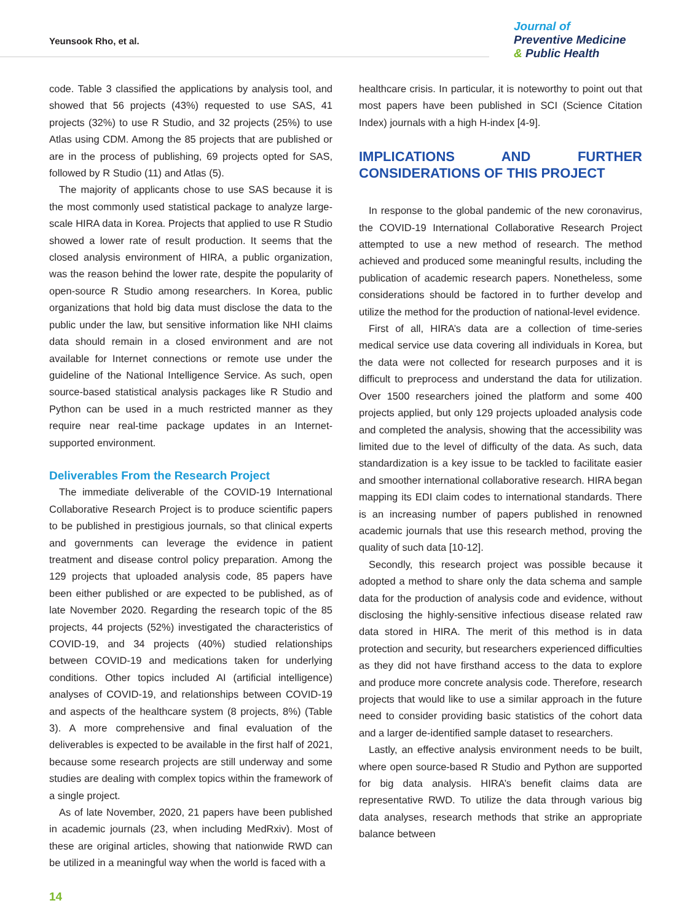Yeunsook Rho, et al.
Journal of
Preventive Medicine
& Public Health
code. Table 3 classified the applications by analysis tool, and showed that 56 projects (43%) requested to use SAS, 41 projects (32%) to use R Studio, and 32 projects (25%) to use Atlas using CDM. Among the 85 projects that are published or are in the process of publishing, 69 projects opted for SAS, followed by R Studio (11) and Atlas (5).
The majority of applicants chose to use SAS because it is the most commonly used statistical package to analyze large-scale HIRA data in Korea. Projects that applied to use R Studio showed a lower rate of result production. It seems that the closed analysis environment of HIRA, a public organization, was the reason behind the lower rate, despite the popularity of open-source R Studio among researchers. In Korea, public organizations that hold big data must disclose the data to the public under the law, but sensitive information like NHI claims data should remain in a closed environment and are not available for Internet connections or remote use under the guideline of the National Intelligence Service. As such, open source-based statistical analysis packages like R Studio and Python can be used in a much restricted manner as they require near real-time package updates in an Internet-supported environment.
Deliverables From the Research Project
The immediate deliverable of the COVID-19 International Collaborative Research Project is to produce scientific papers to be published in prestigious journals, so that clinical experts and governments can leverage the evidence in patient treatment and disease control policy preparation. Among the 129 projects that uploaded analysis code, 85 papers have been either published or are expected to be published, as of late November 2020. Regarding the research topic of the 85 projects, 44 projects (52%) investigated the characteristics of COVID-19, and 34 projects (40%) studied relationships between COVID-19 and medications taken for underlying conditions. Other topics included AI (artificial intelligence) analyses of COVID-19, and relationships between COVID-19 and aspects of the healthcare system (8 projects, 8%) (Table 3). A more comprehensive and final evaluation of the deliverables is expected to be available in the first half of 2021, because some research projects are still underway and some studies are dealing with complex topics within the framework of a single project.
As of late November, 2020, 21 papers have been published in academic journals (23, when including MedRxiv). Most of these are original articles, showing that nationwide RWD can be utilized in a meaningful way when the world is faced with a
healthcare crisis. In particular, it is noteworthy to point out that most papers have been published in SCI (Science Citation Index) journals with a high H-index [4-9].
IMPLICATIONS AND FURTHER CONSIDERATIONS OF THIS PROJECT
In response to the global pandemic of the new coronavirus, the COVID-19 International Collaborative Research Project attempted to use a new method of research. The method achieved and produced some meaningful results, including the publication of academic research papers. Nonetheless, some considerations should be factored in to further develop and utilize the method for the production of national-level evidence.
First of all, HIRA’s data are a collection of time-series medical service use data covering all individuals in Korea, but the data were not collected for research purposes and it is difficult to preprocess and understand the data for utilization. Over 1500 researchers joined the platform and some 400 projects applied, but only 129 projects uploaded analysis code and completed the analysis, showing that the accessibility was limited due to the level of difficulty of the data. As such, data standardization is a key issue to be tackled to facilitate easier and smoother international collaborative research. HIRA began mapping its EDI claim codes to international standards. There is an increasing number of papers published in renowned academic journals that use this research method, proving the quality of such data [10-12].
Secondly, this research project was possible because it adopted a method to share only the data schema and sample data for the production of analysis code and evidence, without disclosing the highly-sensitive infectious disease related raw data stored in HIRA. The merit of this method is in data protection and security, but researchers experienced difficulties as they did not have firsthand access to the data to explore and produce more concrete analysis code. Therefore, research projects that would like to use a similar approach in the future need to consider providing basic statistics of the cohort data and a larger de-identified sample dataset to researchers.
Lastly, an effective analysis environment needs to be built, where open source-based R Studio and Python are supported for big data analysis. HIRA’s benefit claims data are representative RWD. To utilize the data through various big data analyses, research methods that strike an appropriate balance between
14